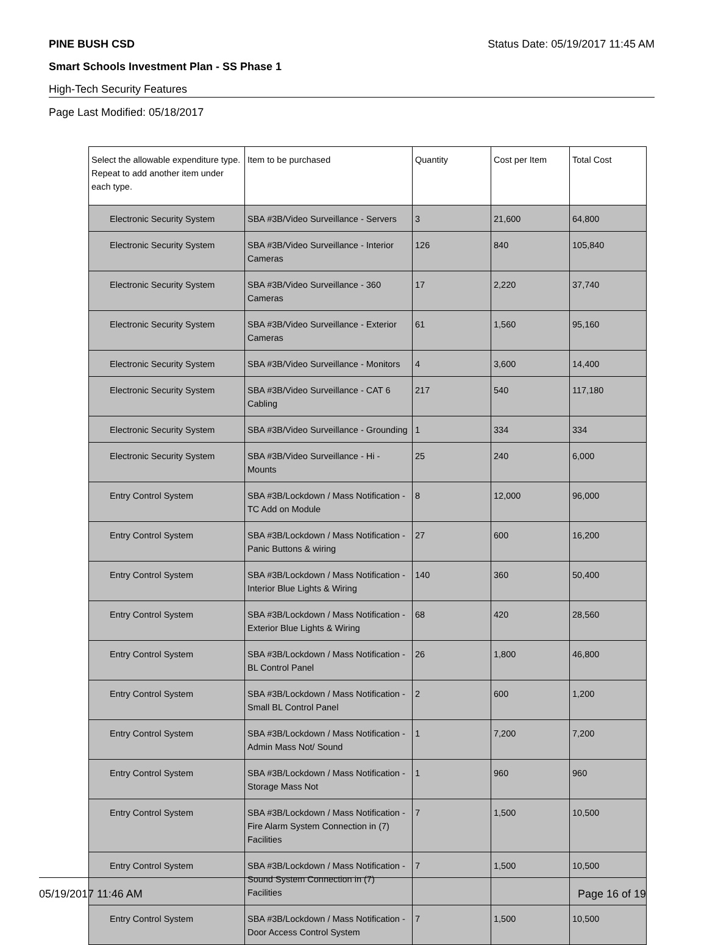PINE BUSH CSD Status Date: 05/19/2017 11:45 AM
Smart Schools Investment Plan - SS Phase 1
High-Tech Security Features
Page Last Modified: 05/18/2017
| Select the allowable expenditure type. Repeat to add another item under each type. | Item to be purchased | Quantity | Cost per Item | Total Cost |
| --- | --- | --- | --- | --- |
| Electronic Security System | SBA #3B/Video Surveillance - Servers | 3 | 21,600 | 64,800 |
| Electronic Security System | SBA #3B/Video Surveillance - Interior Cameras | 126 | 840 | 105,840 |
| Electronic Security System | SBA #3B/Video Surveillance - 360 Cameras | 17 | 2,220 | 37,740 |
| Electronic Security System | SBA #3B/Video Surveillance - Exterior Cameras | 61 | 1,560 | 95,160 |
| Electronic Security System | SBA #3B/Video Surveillance - Monitors | 4 | 3,600 | 14,400 |
| Electronic Security System | SBA #3B/Video Surveillance - CAT 6 Cabling | 217 | 540 | 117,180 |
| Electronic Security System | SBA #3B/Video Surveillance - Grounding | 1 | 334 | 334 |
| Electronic Security System | SBA #3B/Video Surveillance - Hi - Mounts | 25 | 240 | 6,000 |
| Entry Control System | SBA #3B/Lockdown / Mass Notification - TC Add on Module | 8 | 12,000 | 96,000 |
| Entry Control System | SBA #3B/Lockdown / Mass Notification - Panic Buttons & wiring | 27 | 600 | 16,200 |
| Entry Control System | SBA #3B/Lockdown / Mass Notification - Interior Blue Lights & Wiring | 140 | 360 | 50,400 |
| Entry Control System | SBA #3B/Lockdown / Mass Notification - Exterior Blue Lights & Wiring | 68 | 420 | 28,560 |
| Entry Control System | SBA #3B/Lockdown / Mass Notification - BL Control Panel | 26 | 1,800 | 46,800 |
| Entry Control System | SBA #3B/Lockdown / Mass Notification - Small BL Control Panel | 2 | 600 | 1,200 |
| Entry Control System | SBA #3B/Lockdown / Mass Notification - Admin Mass Not/ Sound | 1 | 7,200 | 7,200 |
| Entry Control System | SBA #3B/Lockdown / Mass Notification - Storage Mass Not | 1 | 960 | 960 |
| Entry Control System | SBA #3B/Lockdown / Mass Notification - Fire Alarm System Connection in (7) Facilities | 7 | 1,500 | 10,500 |
| Entry Control System | SBA #3B/Lockdown / Mass Notification - Sound System Connection in (7) Facilities | 7 | 1,500 | 10,500 |
| Entry Control System | SBA #3B/Lockdown / Mass Notification - Door Access Control System | 7 | 1,500 | 10,500 |
05/19/2017 11:46 AM Page 16 of 19